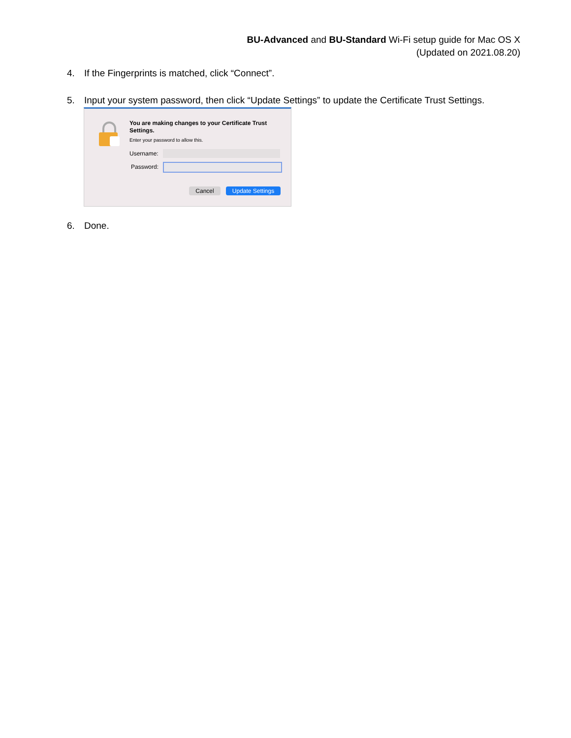BU-Advanced and BU-Standard Wi-Fi setup guide for Mac OS X
(Updated on 2021.08.20)
4. If the Fingerprints is matched, click “Connect”.
5. Input your system password, then click “Update Settings” to update the Certificate Trust Settings.
You are making changes to your Certificate Trust Settings.
Enter your password to allow this.
Username:
Password:
Cancel Update Settings
6. Done.